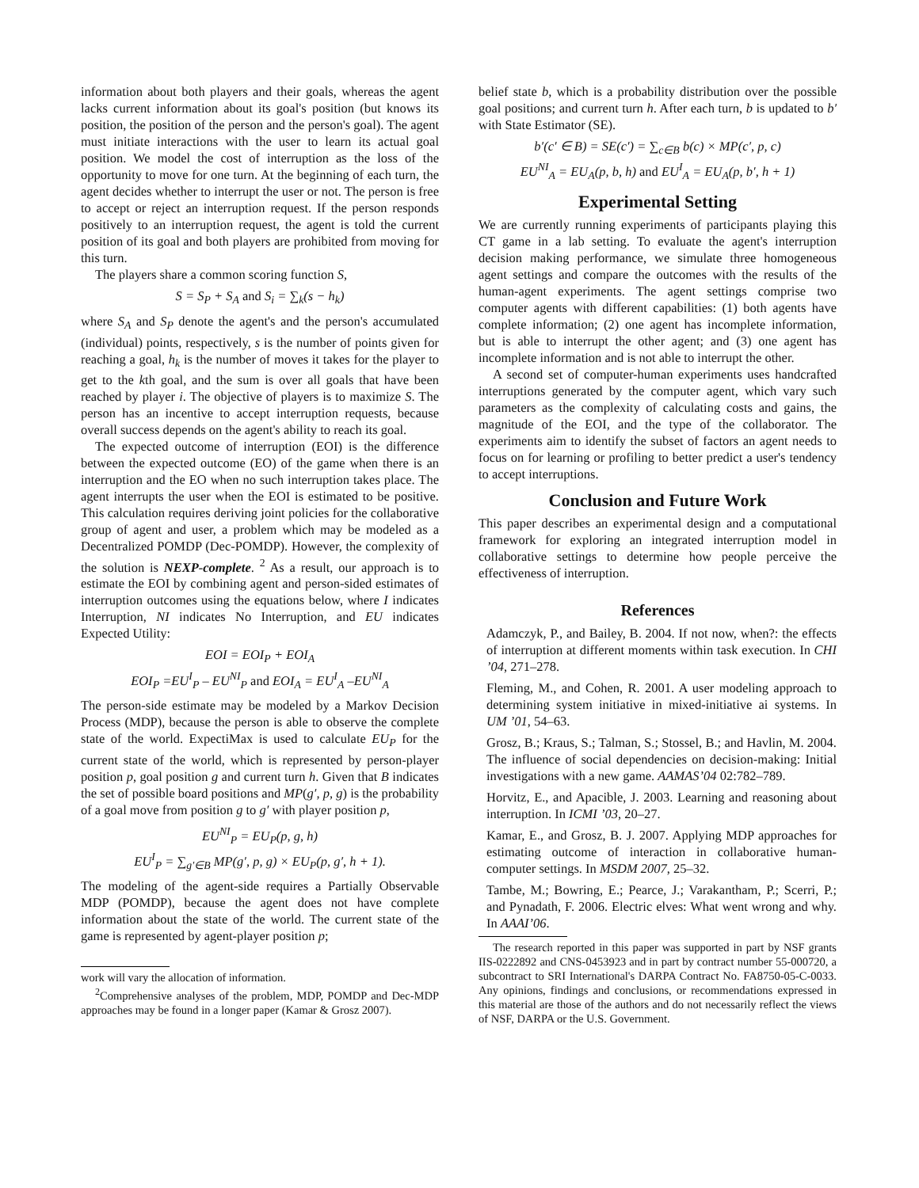information about both players and their goals, whereas the agent lacks current information about its goal's position (but knows its position, the position of the person and the person's goal). The agent must initiate interactions with the user to learn its actual goal position. We model the cost of interruption as the loss of the opportunity to move for one turn. At the beginning of each turn, the agent decides whether to interrupt the user or not. The person is free to accept or reject an interruption request. If the person responds positively to an interruption request, the agent is told the current position of its goal and both players are prohibited from moving for this turn.
The players share a common scoring function S,
S = S<sub>P</sub> + S<sub>A</sub> and S<sub>i</sub> = ∑<sub>k</sub>(s − h<sub>k</sub>)
where S<sub>A</sub> and S<sub>P</sub> denote the agent's and the person's accumulated (individual) points, respectively, s is the number of points given for reaching a goal, h<sub>k</sub> is the number of moves it takes for the player to get to the kth goal, and the sum is over all goals that have been reached by player i. The objective of players is to maximize S. The person has an incentive to accept interruption requests, because overall success depends on the agent's ability to reach its goal.
The expected outcome of interruption (EOI) is the difference between the expected outcome (EO) of the game when there is an interruption and the EO when no such interruption takes place. The agent interrupts the user when the EOI is estimated to be positive. This calculation requires deriving joint policies for the collaborative group of agent and user, a problem which may be modeled as a Decentralized POMDP (Dec-POMDP). However, the complexity of the solution is NEXP-complete. <sup>2</sup> As a result, our approach is to estimate the EOI by combining agent and person-sided estimates of interruption outcomes using the equations below, where I indicates Interruption, NI indicates No Interruption, and EU indicates Expected Utility:
EOI = EOI<sub>P</sub> + EOI<sub>A</sub>
EOI<sub>P</sub> =EU<sup>I</sup><sub>P</sub> – EU<sup>NI</sup><sub>P</sub> and EOI<sub>A</sub> = EU<sup>I</sup><sub>A</sub> –EU<sup>NI</sup><sub>A</sub>
The person-side estimate may be modeled by a Markov Decision Process (MDP), because the person is able to observe the complete state of the world. ExpectiMax is used to calculate EU<sub>P</sub> for the current state of the world, which is represented by person-player position p, goal position g and current turn h. Given that B indicates the set of possible board positions and MP(g′, p, g) is the probability of a goal move from position g to g′ with player position p,
EU<sup>NI</sup><sub>P</sub> = EU<sub>P</sub>(p, g, h)
EU<sup>I</sup><sub>P</sub> = ∑<sub>g′∈B</sub> MP(g′, p, g) × EU<sub>P</sub>(p, g′, h + 1).
The modeling of the agent-side requires a Partially Observable MDP (POMDP), because the agent does not have complete information about the state of the world. The current state of the game is represented by agent-player position p;
work will vary the allocation of information.
<sup>2</sup> Comprehensive analyses of the problem, MDP, POMDP and Dec-MDP approaches may be found in a longer paper (Kamar & Grosz 2007).
belief state b, which is a probability distribution over the possible goal positions; and current turn h. After each turn, b is updated to b′ with State Estimator (SE).
b′(c′ ∈ B) = SE(c′) = ∑<sub>c∈B</sub> b(c) × MP(c′, p, c)
EU<sup>NI</sup><sub>A</sub> = EU<sub>A</sub>(p, b, h) and EU<sup>I</sup><sub>A</sub> = EU<sub>A</sub>(p, b′, h + 1)
Experimental Setting
We are currently running experiments of participants playing this CT game in a lab setting. To evaluate the agent's interruption decision making performance, we simulate three homogeneous agent settings and compare the outcomes with the results of the human-agent experiments. The agent settings comprise two computer agents with different capabilities: (1) both agents have complete information; (2) one agent has incomplete information, but is able to interrupt the other agent; and (3) one agent has incomplete information and is not able to interrupt the other.
A second set of computer-human experiments uses handcrafted interruptions generated by the computer agent, which vary such parameters as the complexity of calculating costs and gains, the magnitude of the EOI, and the type of the collaborator. The experiments aim to identify the subset of factors an agent needs to focus on for learning or profiling to better predict a user's tendency to accept interruptions.
Conclusion and Future Work
This paper describes an experimental design and a computational framework for exploring an integrated interruption model in collaborative settings to determine how people perceive the effectiveness of interruption.
References
Adamczyk, P., and Bailey, B. 2004. If not now, when?: the effects of interruption at different moments within task execution. In CHI ’04, 271–278.
Fleming, M., and Cohen, R. 2001. A user modeling approach to determining system initiative in mixed-initiative ai systems. In UM ’01, 54–63.
Grosz, B.; Kraus, S.; Talman, S.; Stossel, B.; and Havlin, M. 2004. The influence of social dependencies on decision-making: Initial investigations with a new game. AAMAS’04 02:782–789.
Horvitz, E., and Apacible, J. 2003. Learning and reasoning about interruption. In ICMI ’03, 20–27.
Kamar, E., and Grosz, B. J. 2007. Applying MDP approaches for estimating outcome of interaction in collaborative human-computer settings. In MSDM 2007, 25–32.
Tambe, M.; Bowring, E.; Pearce, J.; Varakantham, P.; Scerri, P.; and Pynadath, F. 2006. Electric elves: What went wrong and why. In AAAI’06.
The research reported in this paper was supported in part by NSF grants IIS-0222892 and CNS-0453923 and in part by contract number 55-000720, a subcontract to SRI International's DARPA Contract No. FA8750-05-C-0033. Any opinions, findings and conclusions, or recommendations expressed in this material are those of the authors and do not necessarily reflect the views of NSF, DARPA or the U.S. Government.